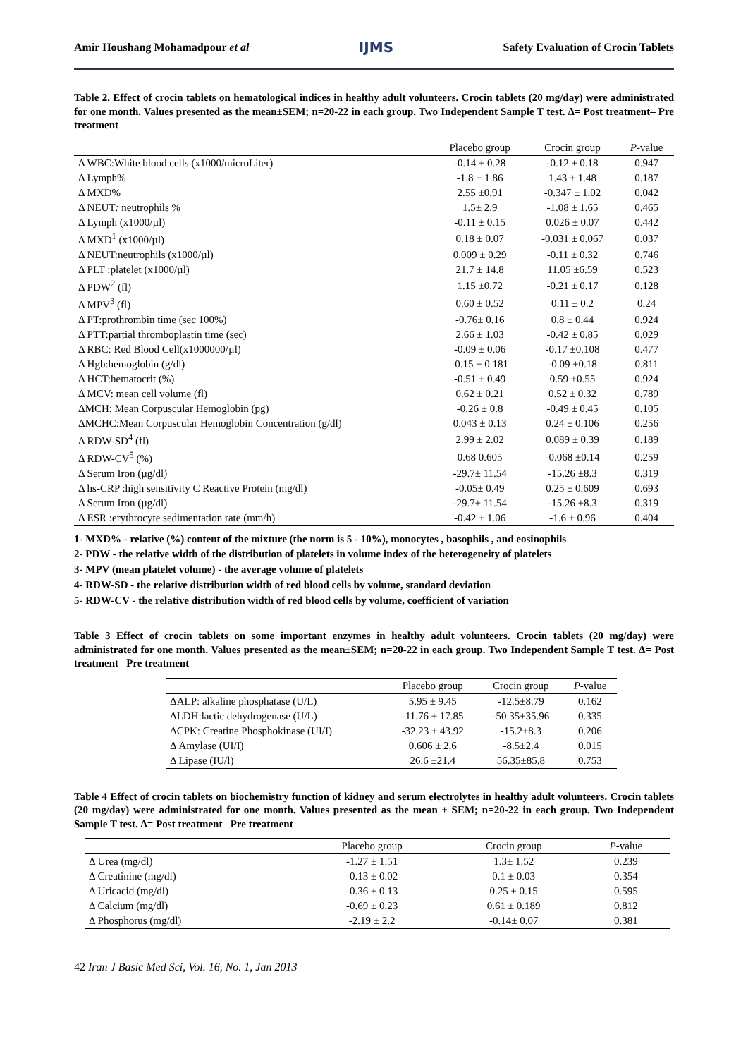Amir Houshang Mohamadpour et al IJMS Safety Evaluation of Crocin Tablets
Table 2. Effect of crocin tablets on hematological indices in healthy adult volunteers. Crocin tablets (20 mg/day) were administrated for one month. Values presented as the mean±SEM; n=20-22 in each group. Two Independent Sample T test. Δ= Post treatment– Pre treatment
| | Placebo group | Crocin group | P -value |
| --- | --- | --- | --- |
| Δ WBC:White blood cells (x1000/microLiter) | -0.14 ± 0.28 | -0.12 ± 0.18 | 0.947 |
| Δ Lymph% | -1.8 ± 1.86 | 1.43 ± 1.48 | 0.187 |
| Δ MXD% | 2.55 ±0.91 | -0.347 ± 1.02 | 0.042 |
| Δ NEUT : neutrophils % | 1.5± 2.9 | -1.08 ± 1.65 | 0.465 |
| Δ Lymph (x1000/µl) | -0.11 ± 0.15 | 0.026 ± 0.07 | 0.442 |
| Δ MXD<sup>1</sup> (x1000/µl) | 0.18 ± 0.07 | -0.031 ± 0.067 | 0.037 |
| Δ NEUT:neutrophils (x1000/µl) | 0.009 ± 0.29 | -0.11 ± 0.32 | 0.746 |
| Δ PLT :platelet (x1000/µl) | 21.7 ± 14.8 | 11.05 ±6.59 | 0.523 |
| Δ PDW<sup>2</sup> (fl) | 1.15 ±0.72 | -0.21 ± 0.17 | 0.128 |
| Δ MPV<sup>3</sup> (fl) | 0.60 ± 0.52 | 0.11 ± 0.2 | 0.24 |
| Δ PT:prothrombin time (sec 100%) | -0.76± 0.16 | 0.8 ± 0.44 | 0.924 |
| Δ PTT:partial thromboplastin time (sec) | 2.66 ± 1.03 | -0.42 ± 0.85 | 0.029 |
| Δ RBC: Red Blood Cell(x1000000/µl) | -0.09 ± 0.06 | -0.17 ±0.108 | 0.477 |
| Δ Hgb:hemoglobin (g/dl) | -0.15 ± 0.181 | -0.09 ±0.18 | 0.811 |
| Δ HCT:hematocrit (%) | -0.51 ± 0.49 | 0.59 ±0.55 | 0.924 |
| Δ MCV: mean cell volume (fl) | 0.62 ± 0.21 | 0.52 ± 0.32 | 0.789 |
| ΔMCH: Mean Corpuscular Hemoglobin (pg) | -0.26 ± 0.8 | -0.49 ± 0.45 | 0.105 |
| ΔMCHC:Mean Corpuscular Hemoglobin Concentration (g/dl) | 0.043 ± 0.13 | 0.24 ± 0.106 | 0.256 |
| Δ RDW-SD<sup>4</sup> (fl) | 2.99 ± 2.02 | 0.089 ± 0.39 | 0.189 |
| Δ RDW-CV<sup>5</sup> (%) | 0.68 0.605 | -0.068 ±0.14 | 0.259 |
| Δ Serum Iron (µg/dl) | -29.7± 11.54 | -15.26 ±8.3 | 0.319 |
| Δ hs-CRP :high sensitivity C Reactive Protein (mg/dl) | -0.05± 0.49 | 0.25 ± 0.609 | 0.693 |
| Δ Serum Iron (µg/dl) | -29.7± 11.54 | -15.26 ±8.3 | 0.319 |
| Δ ESR :erythrocyte sedimentation rate (mm/h) | -0.42 ± 1.06 | -1.6 ± 0.96 | 0.404 |
1- MXD% - relative (%) content of the mixture (the norm is 5 - 10%), monocytes , basophils , and eosinophils
2- PDW - the relative width of the distribution of platelets in volume index of the heterogeneity of platelets
3- MPV (mean platelet volume) - the average volume of platelets
4- RDW-SD - the relative distribution width of red blood cells by volume, standard deviation
5- RDW-CV - the relative distribution width of red blood cells by volume, coefficient of variation
Table 3 Effect of crocin tablets on some important enzymes in healthy adult volunteers. Crocin tablets (20 mg/day) were administrated for one month. Values presented as the mean±SEM; n=20-22 in each group. Two Independent Sample T test. Δ= Post treatment– Pre treatment
| | Placebo group | Crocin group | P -value |
| --- | --- | --- | --- |
| ΔALP: alkaline phosphatase (U/L) | 5.95 ± 9.45 | -12.5±8.79 | 0.162 |
| ΔLDH:lactic dehydrogenase (U/L) | -11.76 ± 17.85 | -50.35±35.96 | 0.335 |
| ΔCPK: Creatine Phosphokinase (UI/I) | -32.23 ± 43.92 | -15.2±8.3 | 0.206 |
| Δ Amylase (UI/I) | 0.606 ± 2.6 | -8.5±2.4 | 0.015 |
| Δ Lipase (IU/l) | 26.6 ±21.4 | 56.35±85.8 | 0.753 |
Table 4 Effect of crocin tablets on biochemistry function of kidney and serum electrolytes in healthy adult volunteers. Crocin tablets (20 mg/day) were administrated for one month. Values presented as the mean ± SEM; n=20-22 in each group. Two Independent Sample T test. Δ= Post treatment– Pre treatment
| | Placebo group | Crocin group | P -value |
| --- | --- | --- | --- |
| Δ Urea (mg/dl) | -1.27 ± 1.51 | 1.3± 1.52 | 0.239 |
| Δ Creatinine (mg/dl) | -0.13 ± 0.02 | 0.1 ± 0.03 | 0.354 |
| Δ Uricacid (mg/dl) | -0.36 ± 0.13 | 0.25 ± 0.15 | 0.595 |
| Δ Calcium (mg/dl) | -0.69 ± 0.23 | 0.61 ± 0.189 | 0.812 |
| Δ Phosphorus (mg/dl) | -2.19 ± 2.2 | -0.14± 0.07 | 0.381 |
42 Iran J Basic Med Sci, Vol. 16, No. 1, Jan 2013